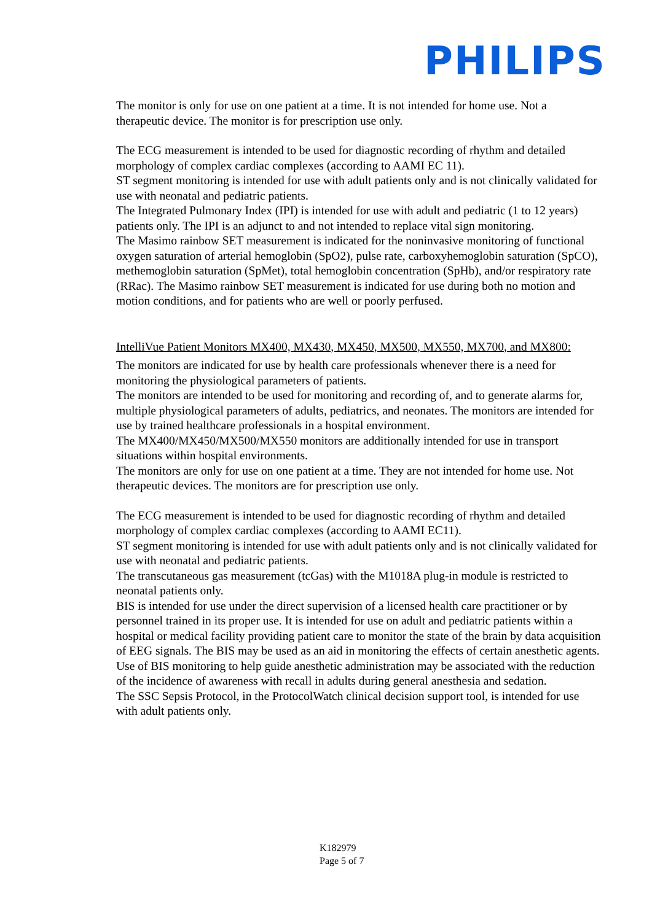PHILIPS
The monitor is only for use on one patient at a time. It is not intended for home use. Not a therapeutic device. The monitor is for prescription use only.
The ECG measurement is intended to be used for diagnostic recording of rhythm and detailed morphology of complex cardiac complexes (according to AAMI EC 11).
ST segment monitoring is intended for use with adult patients only and is not clinically validated for use with neonatal and pediatric patients.
The Integrated Pulmonary Index (IPI) is intended for use with adult and pediatric (1 to 12 years) patients only. The IPI is an adjunct to and not intended to replace vital sign monitoring.
The Masimo rainbow SET measurement is indicated for the noninvasive monitoring of functional oxygen saturation of arterial hemoglobin (SpO2), pulse rate, carboxyhemoglobin saturation (SpCO), methemoglobin saturation (SpMet), total hemoglobin concentration (SpHb), and/or respiratory rate (RRac). The Masimo rainbow SET measurement is indicated for use during both no motion and motion conditions, and for patients who are well or poorly perfused.
IntelliVue Patient Monitors MX400, MX430, MX450, MX500, MX550, MX700, and MX800:
The monitors are indicated for use by health care professionals whenever there is a need for monitoring the physiological parameters of patients.
The monitors are intended to be used for monitoring and recording of, and to generate alarms for, multiple physiological parameters of adults, pediatrics, and neonates. The monitors are intended for use by trained healthcare professionals in a hospital environment.
The MX400/MX450/MX500/MX550 monitors are additionally intended for use in transport situations within hospital environments.
The monitors are only for use on one patient at a time. They are not intended for home use. Not therapeutic devices. The monitors are for prescription use only.
The ECG measurement is intended to be used for diagnostic recording of rhythm and detailed morphology of complex cardiac complexes (according to AAMI EC11).
ST segment monitoring is intended for use with adult patients only and is not clinically validated for use with neonatal and pediatric patients.
The transcutaneous gas measurement (tcGas) with the M1018A plug-in module is restricted to neonatal patients only.
BIS is intended for use under the direct supervision of a licensed health care practitioner or by personnel trained in its proper use. It is intended for use on adult and pediatric patients within a hospital or medical facility providing patient care to monitor the state of the brain by data acquisition of EEG signals. The BIS may be used as an aid in monitoring the effects of certain anesthetic agents. Use of BIS monitoring to help guide anesthetic administration may be associated with the reduction of the incidence of awareness with recall in adults during general anesthesia and sedation.
The SSC Sepsis Protocol, in the ProtocolWatch clinical decision support tool, is intended for use with adult patients only.
K182979
Page 5 of 7